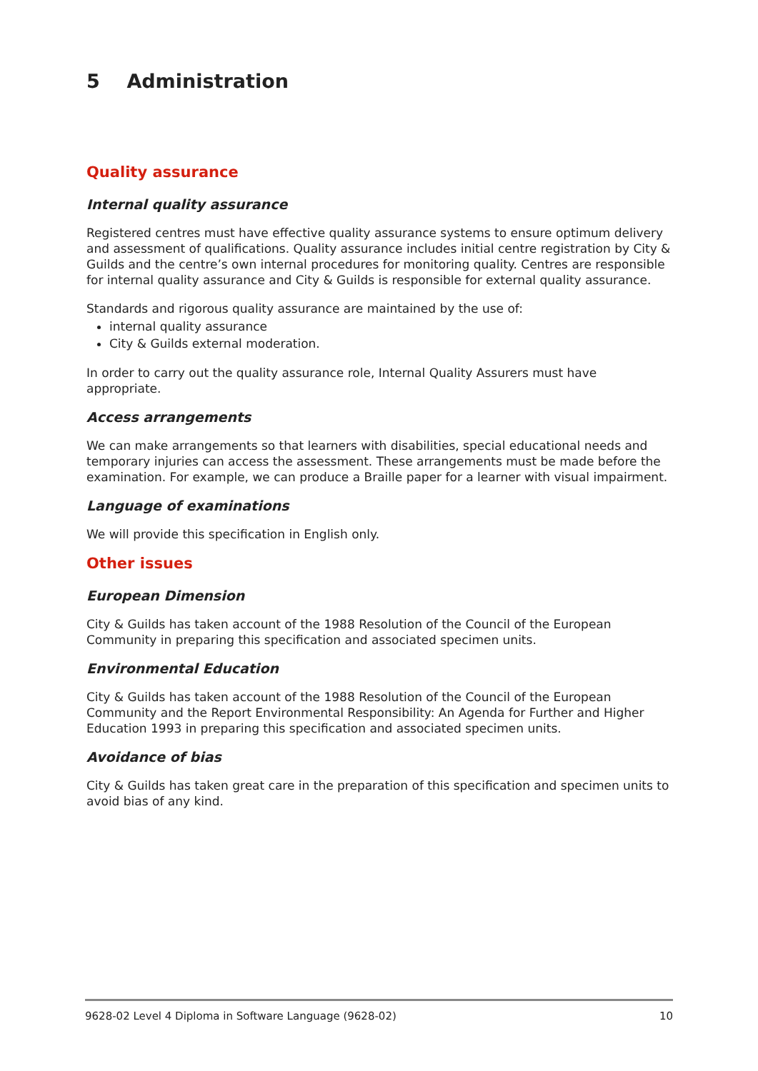5 Administration
Quality assurance
Internal quality assurance
Registered centres must have effective quality assurance systems to ensure optimum delivery and assessment of qualifications. Quality assurance includes initial centre registration by City & Guilds and the centre’s own internal procedures for monitoring quality. Centres are responsible for internal quality assurance and City & Guilds is responsible for external quality assurance.
Standards and rigorous quality assurance are maintained by the use of:
internal quality assurance
City & Guilds external moderation.
In order to carry out the quality assurance role, Internal Quality Assurers must have appropriate.
Access arrangements
We can make arrangements so that learners with disabilities, special educational needs and temporary injuries can access the assessment. These arrangements must be made before the examination. For example, we can produce a Braille paper for a learner with visual impairment.
Language of examinations
We will provide this specification in English only.
Other issues
European Dimension
City & Guilds has taken account of the 1988 Resolution of the Council of the European Community in preparing this specification and associated specimen units.
Environmental Education
City & Guilds has taken account of the 1988 Resolution of the Council of the European Community and the Report Environmental Responsibility: An Agenda for Further and Higher Education 1993 in preparing this specification and associated specimen units.
Avoidance of bias
City & Guilds has taken great care in the preparation of this specification and specimen units to avoid bias of any kind.
9628-02 Level 4 Diploma in Software Language (9628-02) 10